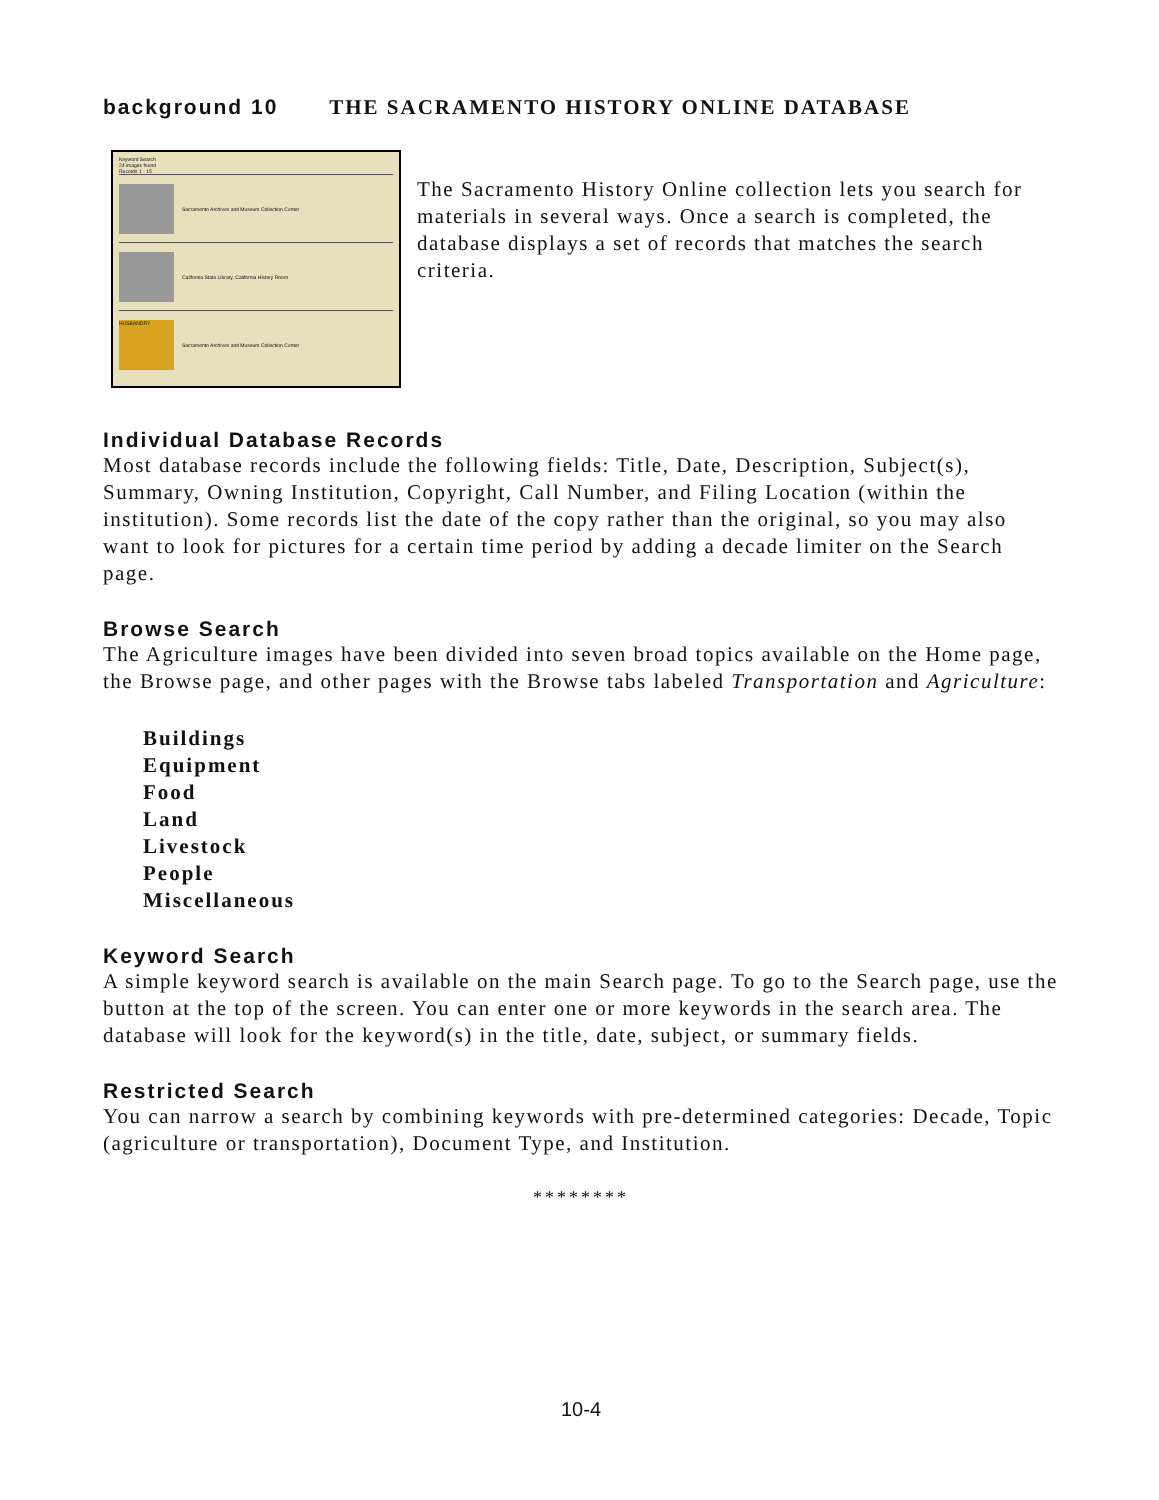background 10 THE SACRAMENTO HISTORY ONLINE DATABASE
Keyword Search
24 images found
Records 1 - 15
Sacramento Archives and Museum Collection Center
California State Library, California History Room
HUSBANDRY
Sacramento Archives and Museum Collection Center
The Sacramento History Online collection lets you search for materials in several ways. Once a search is completed, the database displays a set of records that matches the search criteria.
Individual Database Records
Most database records include the following fields: Title, Date, Description, Subject(s), Summary, Owning Institution, Copyright, Call Number, and Filing Location (within the institution). Some records list the date of the copy rather than the original, so you may also want to look for pictures for a certain time period by adding a decade limiter on the Search page.
Browse Search
The Agriculture images have been divided into seven broad topics available on the Home page, the Browse page, and other pages with the Browse tabs labeled Transportation and Agriculture:
Buildings
Equipment
Food
Land
Livestock
People
Miscellaneous
Keyword Search
A simple keyword search is available on the main Search page. To go to the Search page, use the button at the top of the screen. You can enter one or more keywords in the search area. The database will look for the keyword(s) in the title, date, subject, or summary fields.
Restricted Search
You can narrow a search by combining keywords with pre-determined categories: Decade, Topic (agriculture or transportation), Document Type, and Institution.
********
10-4